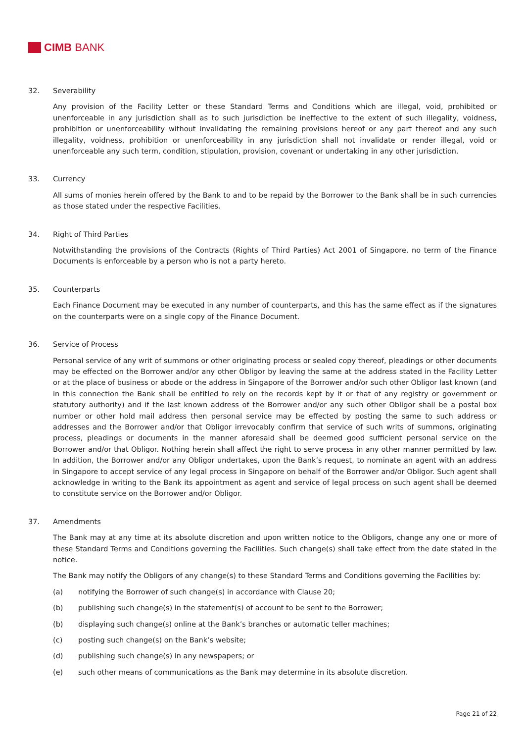CIMB BANK
32. Severability
Any provision of the Facility Letter or these Standard Terms and Conditions which are illegal, void, prohibited or unenforceable in any jurisdiction shall as to such jurisdiction be ineffective to the extent of such illegality, voidness, prohibition or unenforceability without invalidating the remaining provisions hereof or any part thereof and any such illegality, voidness, prohibition or unenforceability in any jurisdiction shall not invalidate or render illegal, void or unenforceable any such term, condition, stipulation, provision, covenant or undertaking in any other jurisdiction.
33. Currency
All sums of monies herein offered by the Bank to and to be repaid by the Borrower to the Bank shall be in such currencies as those stated under the respective Facilities.
34. Right of Third Parties
Notwithstanding the provisions of the Contracts (Rights of Third Parties) Act 2001 of Singapore, no term of the Finance Documents is enforceable by a person who is not a party hereto.
35. Counterparts
Each Finance Document may be executed in any number of counterparts, and this has the same effect as if the signatures on the counterparts were on a single copy of the Finance Document.
36. Service of Process
Personal service of any writ of summons or other originating process or sealed copy thereof, pleadings or other documents may be effected on the Borrower and/or any other Obligor by leaving the same at the address stated in the Facility Letter or at the place of business or abode or the address in Singapore of the Borrower and/or such other Obligor last known (and in this connection the Bank shall be entitled to rely on the records kept by it or that of any registry or government or statutory authority) and if the last known address of the Borrower and/or any such other Obligor shall be a postal box number or other hold mail address then personal service may be effected by posting the same to such address or addresses and the Borrower and/or that Obligor irrevocably confirm that service of such writs of summons, originating process, pleadings or documents in the manner aforesaid shall be deemed good sufficient personal service on the Borrower and/or that Obligor. Nothing herein shall affect the right to serve process in any other manner permitted by law. In addition, the Borrower and/or any Obligor undertakes, upon the Bank’s request, to nominate an agent with an address in Singapore to accept service of any legal process in Singapore on behalf of the Borrower and/or Obligor. Such agent shall acknowledge in writing to the Bank its appointment as agent and service of legal process on such agent shall be deemed to constitute service on the Borrower and/or Obligor.
37. Amendments
The Bank may at any time at its absolute discretion and upon written notice to the Obligors, change any one or more of these Standard Terms and Conditions governing the Facilities. Such change(s) shall take effect from the date stated in the notice.
The Bank may notify the Obligors of any change(s) to these Standard Terms and Conditions governing the Facilities by:
(a) notifying the Borrower of such change(s) in accordance with Clause 20;
(b) publishing such change(s) in the statement(s) of account to be sent to the Borrower;
(b) displaying such change(s) online at the Bank’s branches or automatic teller machines;
(c) posting such change(s) on the Bank’s website;
(d) publishing such change(s) in any newspapers; or
(e) such other means of communications as the Bank may determine in its absolute discretion.
Page 21 of 22